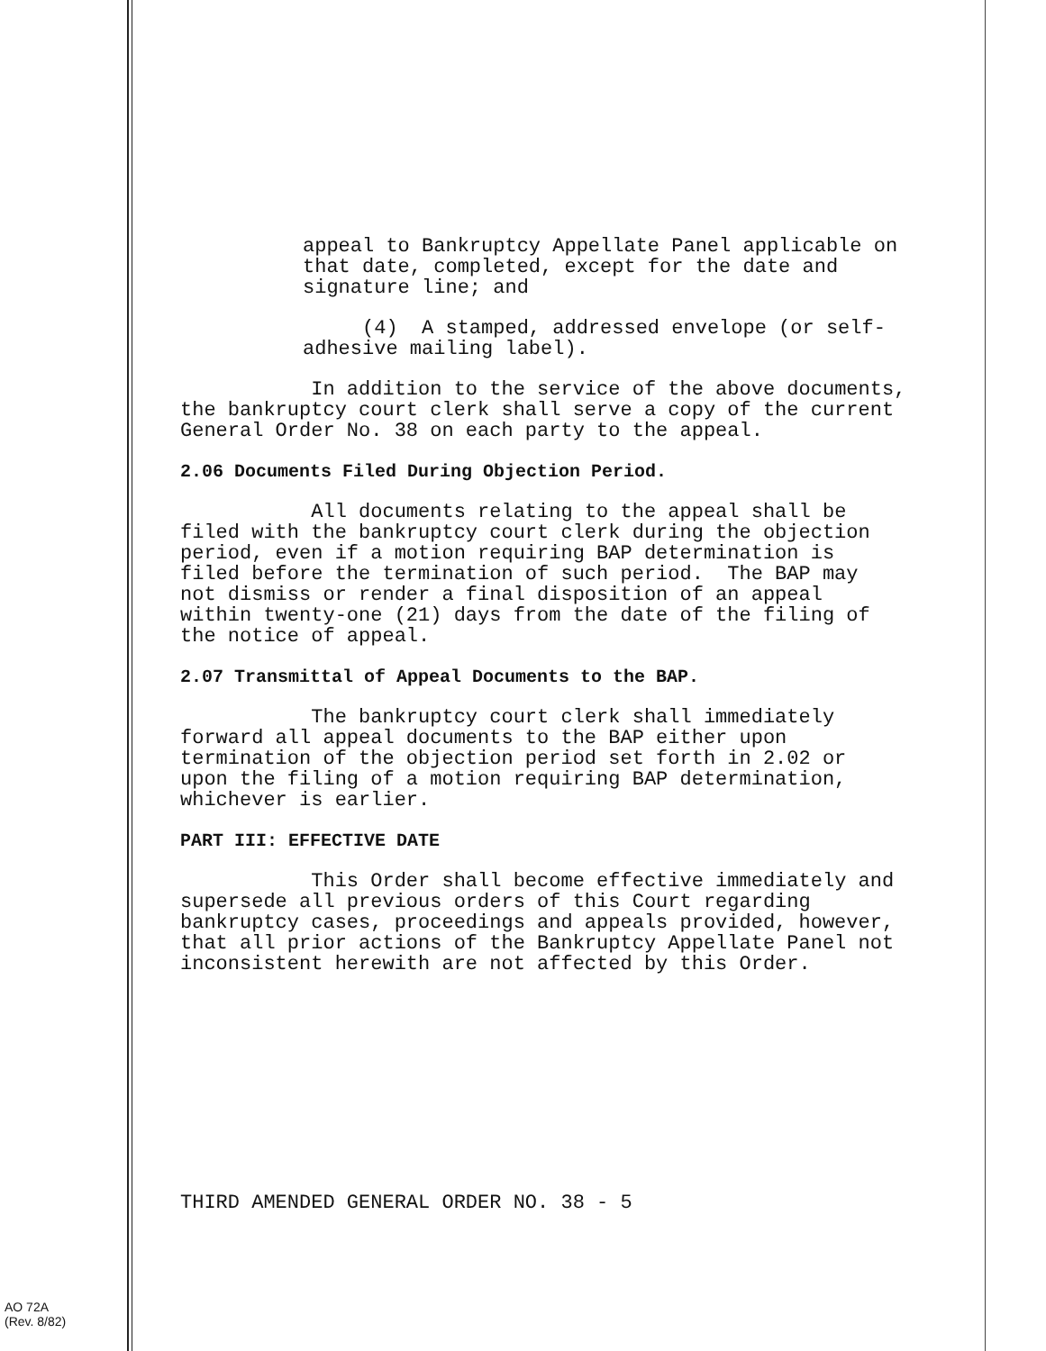appeal to Bankruptcy Appellate Panel applicable on that date, completed, except for the date and signature line; and
(4) A stamped, addressed envelope (or self- adhesive mailing label).
In addition to the service of the above documents, the bankruptcy court clerk shall serve a copy of the current General Order No. 38 on each party to the appeal.
2.06 Documents Filed During Objection Period.
All documents relating to the appeal shall be filed with the bankruptcy court clerk during the objection period, even if a motion requiring BAP determination is filed before the termination of such period. The BAP may not dismiss or render a final disposition of an appeal within twenty-one (21) days from the date of the filing of the notice of appeal.
2.07 Transmittal of Appeal Documents to the BAP.
The bankruptcy court clerk shall immediately forward all appeal documents to the BAP either upon termination of the objection period set forth in 2.02 or upon the filing of a motion requiring BAP determination, whichever is earlier.
PART III: EFFECTIVE DATE
This Order shall become effective immediately and supersede all previous orders of this Court regarding bankruptcy cases, proceedings and appeals provided, however, that all prior actions of the Bankruptcy Appellate Panel not inconsistent herewith are not affected by this Order.
THIRD AMENDED GENERAL ORDER NO. 38 - 5
AO 72A
(Rev. 8/82)